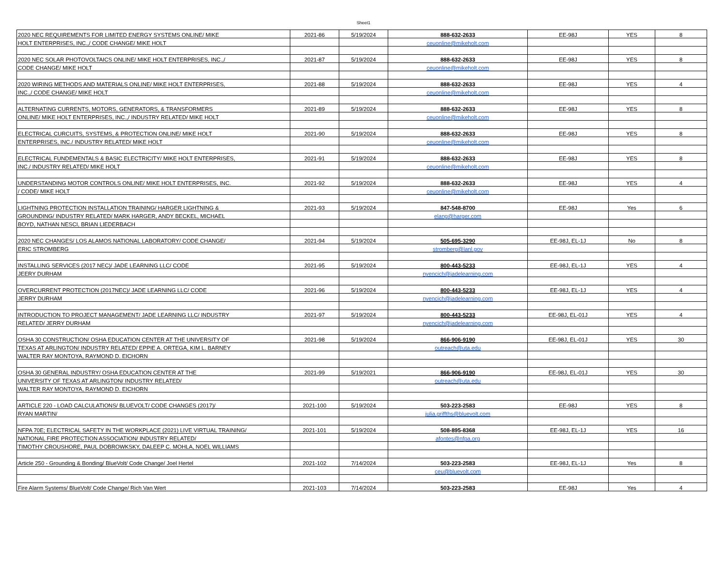Sheet1
| 2020 NEC REQUIREMENTS FOR LIMITED ENERGY SYSTEMS ONLINE/ MIKE | 2021-86 | 5/19/2024 | 888-632-2633 | EE-98J | YES | 8 |
| HOLT ENTERPRISES, INC.,/ CODE CHANGE/ MIKE HOLT | | | ceuonline@mikeholt.com | | | |
| 2020 NEC SOLAR PHOTOVOLTAICS ONLINE/ MIKE HOLT ENTERPRISES, INC.,/ | 2021-87 | 5/19/2024 | 888-632-2633 | EE-98J | YES | 8 |
| CODE CHANGE/ MIKE HOLT | | | ceuonline@mikeholt.com | | | |
| 2020 WIRING METHODS AND MATERIALS ONLINE/ MIKE HOLT ENTERPRISES, | 2021-88 | 5/19/2024 | 888-632-2633 | EE-98J | YES | 4 |
| INC.,/ CODE CHANGE/ MIKE HOLT | | | ceuonline@mikeholt.com | | | |
| ALTERNATING CURRENTS, MOTORS, GENERATORS, & TRANSFORMERS | 2021-89 | 5/19/2024 | 888-632-2633 | EE-98J | YES | 8 |
| ONLINE/ MIKE HOLT ENTERPRISES, INC.,/ INDUSTRY RELATED/ MIKE HOLT | | | ceuonline@mikeholt.com | | | |
| ELECTRICAL CURCUITS, SYSTEMS, & PROTECTION ONLINE/ MIKE HOLT | 2021-90 | 5/19/2024 | 888-632-2633 | EE-98J | YES | 8 |
| ENTERPRISES, INC./ INDUSTRY RELATED/ MIKE HOLT | | | ceuonline@mikeholt.com | | | |
| ELECTRICAL FUNDEMENTALS & BASIC ELECTRICITY/ MIKE HOLT ENTERPRISES, | 2021-91 | 5/19/2024 | 888-632-2633 | EE-98J | YES | 8 |
| INC./ INDUSTRY RELATED/ MIKE HOLT | | | ceuonline@mikeholt.com | | | |
| UNDERSTANDING MOTOR CONTROLS ONLINE/ MIKE HOLT ENTERPRISES, INC. | 2021-92 | 5/19/2024 | 888-632-2633 | EE-98J | YES | 4 |
| / CODE/ MIKE HOLT | | | ceuonline@mikeholt.com | | | |
| LIGHTNING PROTECTION INSTALLATION TRAINING/ HARGER LIGHTNING & | 2021-93 | 5/19/2024 | 847-548-8700 | EE-98J | Yes | 6 |
| GROUNDING/ INDUSTRY RELATED/ MARK HARGER, ANDY BECKEL, MICHAEL | | | elang@harger.com | | | |
| BOYD, NATHAN NESCI, BRIAN LIEDERBACH | | | | | | |
| 2020 NEC CHANGES/ LOS ALAMOS NATIONAL LABORATORY/ CODE CHANGE/ | 2021-94 | 5/19/2024 | 505-695-3290 | EE-98J, EL-1J | No | 8 |
| ERIC STROMBERG | | | stromberg@lanl.gov | | | |
| INSTALLING SERVICES (2017 NEC)/ JADE LEARNING LLC/ CODE | 2021-95 | 5/19/2024 | 800-443-5233 | EE-98J, EL-1J | YES | 4 |
| JEERY DURHAM | | | nyencich@jadelearning.com | | | |
| OVERCURRENT PROTECTION (2017NEC)/ JADE LEARNING LLC/ CODE | 2021-96 | 5/19/2024 | 800-443-5233 | EE-98J, EL-1J | YES | 4 |
| JERRY DURHAM | | | nyencich@jadelearning.com | | | |
| INTRODUCTION TO PROJECT MANAGEMENT/ JADE LEARNING LLC/ INDUSTRY | 2021-97 | 5/19/2024 | 800-443-5233 | EE-98J, EL-01J | YES | 4 |
| RELATED/ JERRY DURHAM | | | nyencich@jadelearning.com | | | |
| OSHA 30 CONSTRUCTION/ OSHA EDUCATION CENTER AT THE UNIVERSITY OF | 2021-98 | 5/19/2024 | 866-906-9190 | EE-98J, EL-01J | YES | 30 |
| TEXAS AT ARLINGTON/ INDUSTRY RELATED/ EPPIE A. ORTEGA, KIM L. BARNEY | | | outreach@uta.edu | | | |
| WALTER RAY MONTOYA, RAYMOND D. EICHORN | | | | | | |
| OSHA 30 GENERAL INDUSTRY/ OSHA EDUCATION CENTER AT THE | 2021-99 | 5/19/2021 | 866-906-9190 | EE-98J, EL-01J | YES | 30 |
| UNIVERSITY OF TEXAS AT ARLINGTON/ INDUSTRY RELATED/ | | | outreach@uta.edu | | | |
| WALTER RAY MONTOYA, RAYMOND D. EICHORN | | | | | | |
| ARTICLE 220 - LOAD CALCULATIONS/ BLUEVOLT/ CODE CHANGES (2017)/ | 2021-100 | 5/19/2024 | 503-223-2583 | EE-98J | YES | 8 |
| RYAN MARTIN/ | | | julia.griffths@bluevolt.com | | | |
| NFPA 70E; ELECTRICAL SAFETY IN THE WORKPLACE (2021) LIVE VIRTUAL TRAINING/ | 2021-101 | 5/19/2024 | 508-895-8368 | EE-98J, EL-1J | YES | 16 |
| NATIONAL FIRE PROTECTION ASSOCIATION/ INDUSTRY RELATED/ | | | afontes@nfpa.org | | | |
| TIMOTHY CROUSHORE, PAUL DOBROWKSKY, DALEEP C. MOHLA, NOEL WILLIAMS | | | | | | |
| Article 250 - Grounding & Bonding/ BlueVolt/ Code Change/ Joel Hertel | 2021-102 | 7/14/2024 | 503-223-2583 | EE-98J, EL-1J | Yes | 8 |
| | | | ceu@bluevolt.com | | | |
| Fire Alarm Systems/ BlueVolt/ Code Change/ Rich Van Wert | 2021-103 | 7/14/2024 | 503-223-2583 | EE-98J | Yes | 4 |